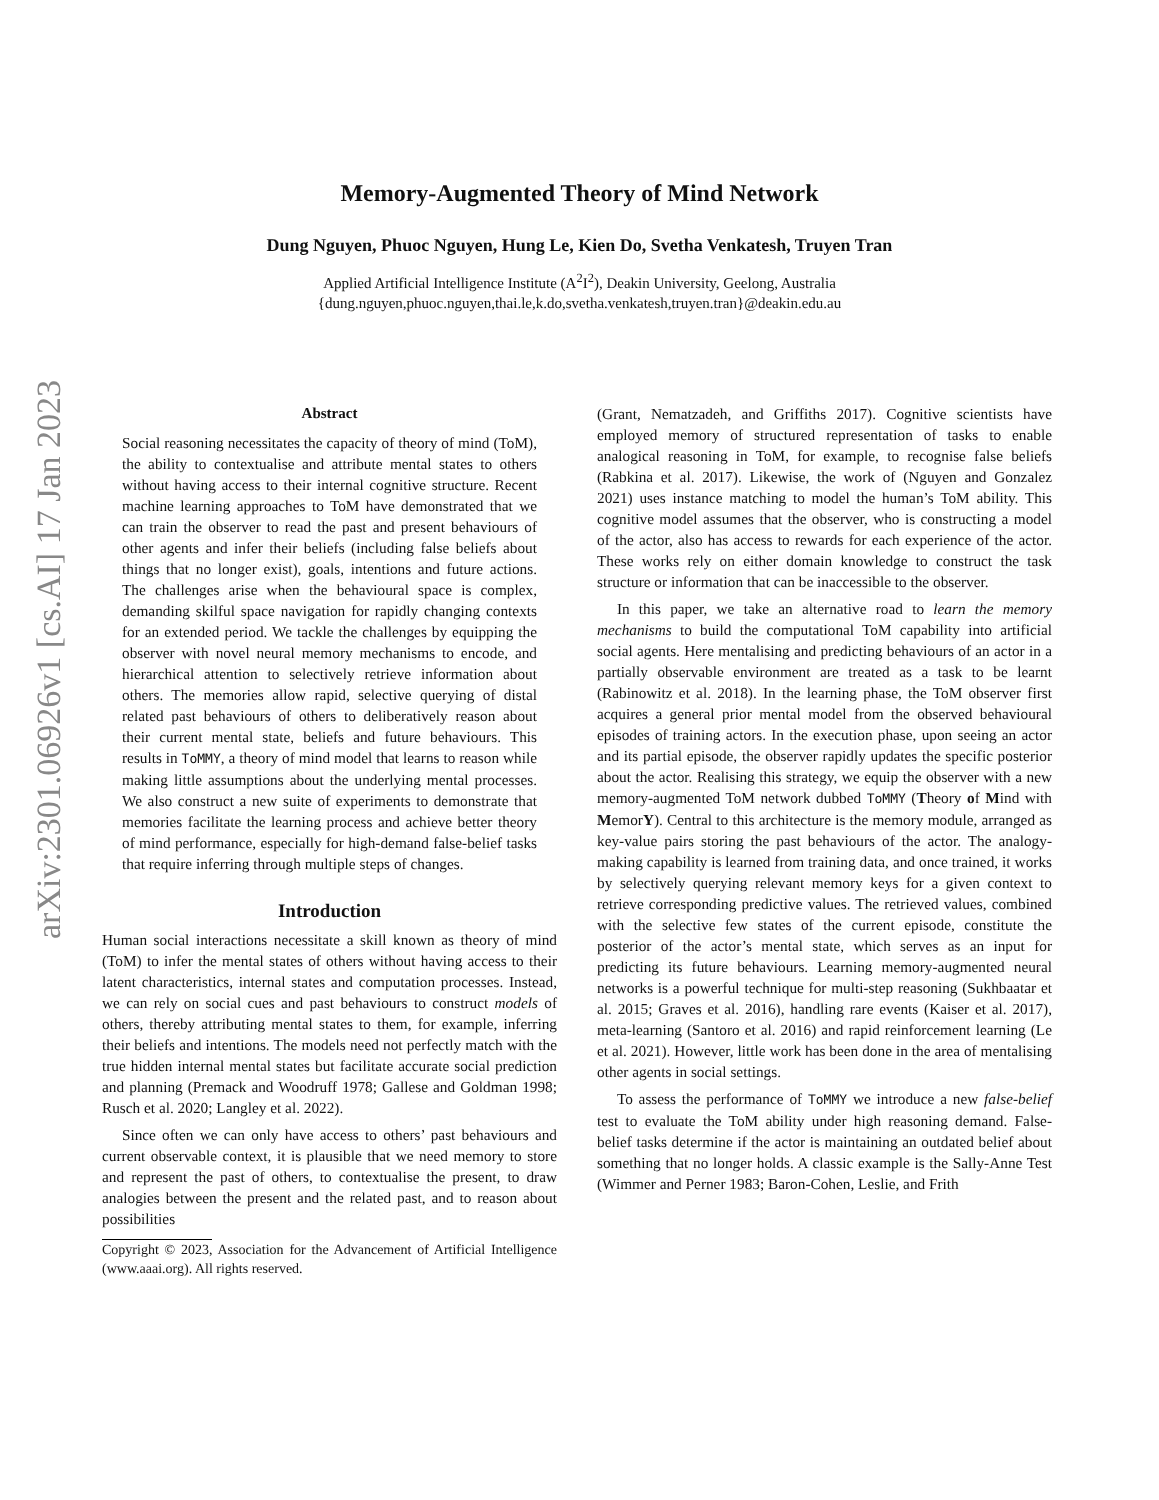arXiv:2301.06926v1 [cs.AI] 17 Jan 2023
Memory-Augmented Theory of Mind Network
Dung Nguyen, Phuoc Nguyen, Hung Le, Kien Do, Svetha Venkatesh, Truyen Tran
Applied Artificial Intelligence Institute (A<sup>2</sup>I<sup>2</sup>), Deakin University, Geelong, Australia
{dung.nguyen,phuoc.nguyen,thai.le,k.do,svetha.venkatesh,truyen.tran}@deakin.edu.au
Abstract
Social reasoning necessitates the capacity of theory of mind (ToM), the ability to contextualise and attribute mental states to others without having access to their internal cognitive structure. Recent machine learning approaches to ToM have demonstrated that we can train the observer to read the past and present behaviours of other agents and infer their beliefs (including false beliefs about things that no longer exist), goals, intentions and future actions. The challenges arise when the behavioural space is complex, demanding skilful space navigation for rapidly changing contexts for an extended period. We tackle the challenges by equipping the observer with novel neural memory mechanisms to encode, and hierarchical attention to selectively retrieve information about others. The memories allow rapid, selective querying of distal related past behaviours of others to deliberatively reason about their current mental state, beliefs and future behaviours. This results in ToMMY, a theory of mind model that learns to reason while making little assumptions about the underlying mental processes. We also construct a new suite of experiments to demonstrate that memories facilitate the learning process and achieve better theory of mind performance, especially for high-demand false-belief tasks that require inferring through multiple steps of changes.
Introduction
Human social interactions necessitate a skill known as theory of mind (ToM) to infer the mental states of others without having access to their latent characteristics, internal states and computation processes. Instead, we can rely on social cues and past behaviours to construct models of others, thereby attributing mental states to them, for example, inferring their beliefs and intentions. The models need not perfectly match with the true hidden internal mental states but facilitate accurate social prediction and planning (Premack and Woodruff 1978; Gallese and Goldman 1998; Rusch et al. 2020; Langley et al. 2022).
Since often we can only have access to others’ past behaviours and current observable context, it is plausible that we need memory to store and represent the past of others, to contextualise the present, to draw analogies between the present and the related past, and to reason about possibilities
Copyright © 2023, Association for the Advancement of Artificial Intelligence (www.aaai.org). All rights reserved.
(Grant, Nematzadeh, and Griffiths 2017). Cognitive scientists have employed memory of structured representation of tasks to enable analogical reasoning in ToM, for example, to recognise false beliefs (Rabkina et al. 2017). Likewise, the work of (Nguyen and Gonzalez 2021) uses instance matching to model the human’s ToM ability. This cognitive model assumes that the observer, who is constructing a model of the actor, also has access to rewards for each experience of the actor. These works rely on either domain knowledge to construct the task structure or information that can be inaccessible to the observer.
In this paper, we take an alternative road to learn the memory mechanisms to build the computational ToM capability into artificial social agents. Here mentalising and predicting behaviours of an actor in a partially observable environment are treated as a task to be learnt (Rabinowitz et al. 2018). In the learning phase, the ToM observer first acquires a general prior mental model from the observed behavioural episodes of training actors. In the execution phase, upon seeing an actor and its partial episode, the observer rapidly updates the specific posterior about the actor. Realising this strategy, we equip the observer with a new memory-augmented ToM network dubbed ToMMY (Theory of Mind with MemorY). Central to this architecture is the memory module, arranged as key-value pairs storing the past behaviours of the actor. The analogy-making capability is learned from training data, and once trained, it works by selectively querying relevant memory keys for a given context to retrieve corresponding predictive values. The retrieved values, combined with the selective few states of the current episode, constitute the posterior of the actor’s mental state, which serves as an input for predicting its future behaviours. Learning memory-augmented neural networks is a powerful technique for multi-step reasoning (Sukhbaatar et al. 2015; Graves et al. 2016), handling rare events (Kaiser et al. 2017), meta-learning (Santoro et al. 2016) and rapid reinforcement learning (Le et al. 2021). However, little work has been done in the area of mentalising other agents in social settings.
To assess the performance of ToMMY we introduce a new false-belief test to evaluate the ToM ability under high reasoning demand. False-belief tasks determine if the actor is maintaining an outdated belief about something that no longer holds. A classic example is the Sally-Anne Test (Wimmer and Perner 1983; Baron-Cohen, Leslie, and Frith